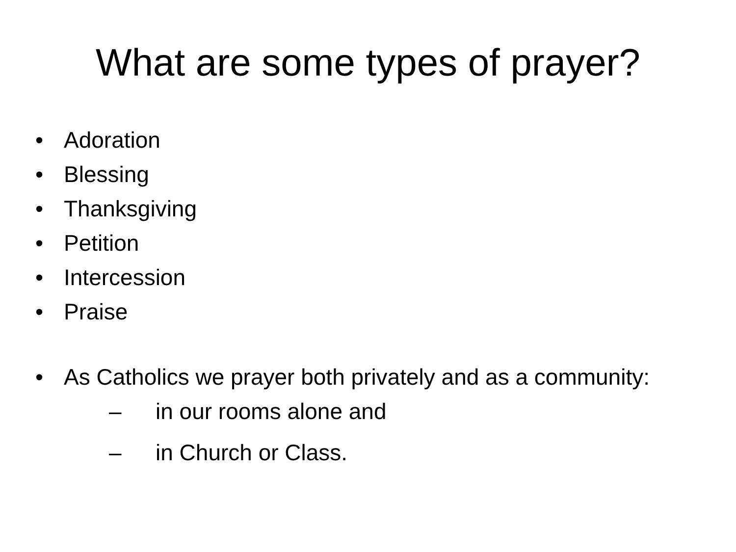What are some types of prayer?
• Adoration
• Blessing
• Thanksgiving
• Petition
• Intercession
• Praise
• As Catholics we prayer both privately and as a community:
– in our rooms alone and
– in Church or Class.